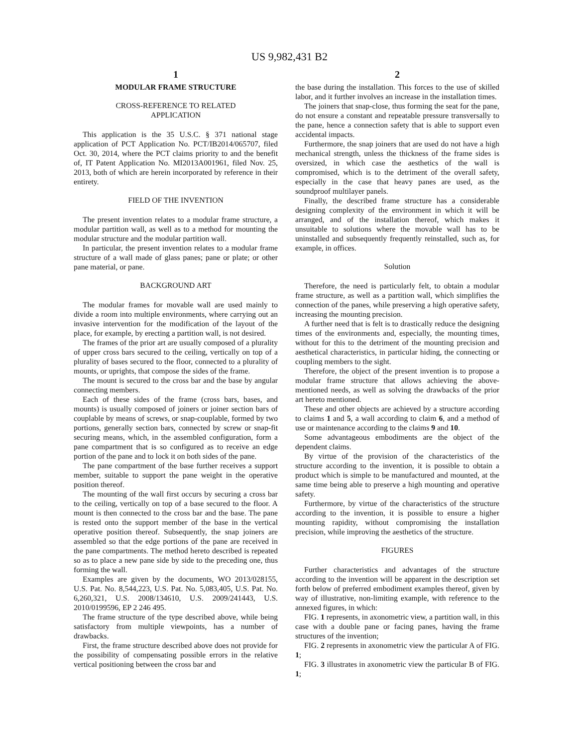US 9,982,431 B2
1
MODULAR FRAME STRUCTURE
CROSS-REFERENCE TO RELATED
APPLICATION
This application is the 35 U.S.C. § 371 national stage application of PCT Application No. PCT/IB2014/065707, filed Oct. 30, 2014, where the PCT claims priority to and the benefit of, IT Patent Application No. MI2013A001961, filed Nov. 25, 2013, both of which are herein incorporated by reference in their entirety.
FIELD OF THE INVENTION
The present invention relates to a modular frame structure, a modular partition wall, as well as to a method for mounting the modular structure and the modular partition wall.
In particular, the present invention relates to a modular frame structure of a wall made of glass panes; pane or plate; or other pane material, or pane.
BACKGROUND ART
The modular frames for movable wall are used mainly to divide a room into multiple environments, where carrying out an invasive intervention for the modification of the layout of the place, for example, by erecting a partition wall, is not desired.
The frames of the prior art are usually composed of a plurality of upper cross bars secured to the ceiling, vertically on top of a plurality of bases secured to the floor, connected to a plurality of mounts, or uprights, that compose the sides of the frame.
The mount is secured to the cross bar and the base by angular connecting members.
Each of these sides of the frame (cross bars, bases, and mounts) is usually composed of joiners or joiner section bars of couplable by means of screws, or snap-couplable, formed by two portions, generally section bars, connected by screw or snap-fit securing means, which, in the assembled configuration, form a pane compartment that is so configured as to receive an edge portion of the pane and to lock it on both sides of the pane.
The pane compartment of the base further receives a support member, suitable to support the pane weight in the operative position thereof.
The mounting of the wall first occurs by securing a cross bar to the ceiling, vertically on top of a base secured to the floor. A mount is then connected to the cross bar and the base. The pane is rested onto the support member of the base in the vertical operative position thereof. Subsequently, the snap joiners are assembled so that the edge portions of the pane are received in the pane compartments. The method hereto described is repeated so as to place a new pane side by side to the preceding one, thus forming the wall.
Examples are given by the documents, WO 2013/028155, U.S. Pat. No. 8,544,223, U.S. Pat. No. 5,083,405, U.S. Pat. No. 6,260,321, U.S. 2008/134610, U.S. 2009/241443, U.S. 2010/0199596, EP 2 246 495.
The frame structure of the type described above, while being satisfactory from multiple viewpoints, has a number of drawbacks.
First, the frame structure described above does not provide for the possibility of compensating possible errors in the relative vertical positioning between the cross bar and
2
the base during the installation. This forces to the use of skilled labor, and it further involves an increase in the installation times.
The joiners that snap-close, thus forming the seat for the pane, do not ensure a constant and repeatable pressure transversally to the pane, hence a connection safety that is able to support even accidental impacts.
Furthermore, the snap joiners that are used do not have a high mechanical strength, unless the thickness of the frame sides is oversized, in which case the aesthetics of the wall is compromised, which is to the detriment of the overall safety, especially in the case that heavy panes are used, as the soundproof multilayer panels.
Finally, the described frame structure has a considerable designing complexity of the environment in which it will be arranged, and of the installation thereof, which makes it unsuitable to solutions where the movable wall has to be uninstalled and subsequently frequently reinstalled, such as, for example, in offices.
Solution
Therefore, the need is particularly felt, to obtain a modular frame structure, as well as a partition wall, which simplifies the connection of the panes, while preserving a high operative safety, increasing the mounting precision.
A further need that is felt is to drastically reduce the designing times of the environments and, especially, the mounting times, without for this to the detriment of the mounting precision and aesthetical characteristics, in particular hiding, the connecting or coupling members to the sight.
Therefore, the object of the present invention is to propose a modular frame structure that allows achieving the above-mentioned needs, as well as solving the drawbacks of the prior art hereto mentioned.
These and other objects are achieved by a structure according to claims 1 and 5, a wall according to claim 6, and a method of use or maintenance according to the claims 9 and 10.
Some advantageous embodiments are the object of the dependent claims.
By virtue of the provision of the characteristics of the structure according to the invention, it is possible to obtain a product which is simple to be manufactured and mounted, at the same time being able to preserve a high mounting and operative safety.
Furthermore, by virtue of the characteristics of the structure according to the invention, it is possible to ensure a higher mounting rapidity, without compromising the installation precision, while improving the aesthetics of the structure.
FIGURES
Further characteristics and advantages of the structure according to the invention will be apparent in the description set forth below of preferred embodiment examples thereof, given by way of illustrative, non-limiting example, with reference to the annexed figures, in which:
FIG. 1 represents, in axonometric view, a partition wall, in this case with a double pane or facing panes, having the frame structures of the invention;
FIG. 2 represents in axonometric view the particular A of FIG. 1;
FIG. 3 illustrates in axonometric view the particular B of FIG. 1;